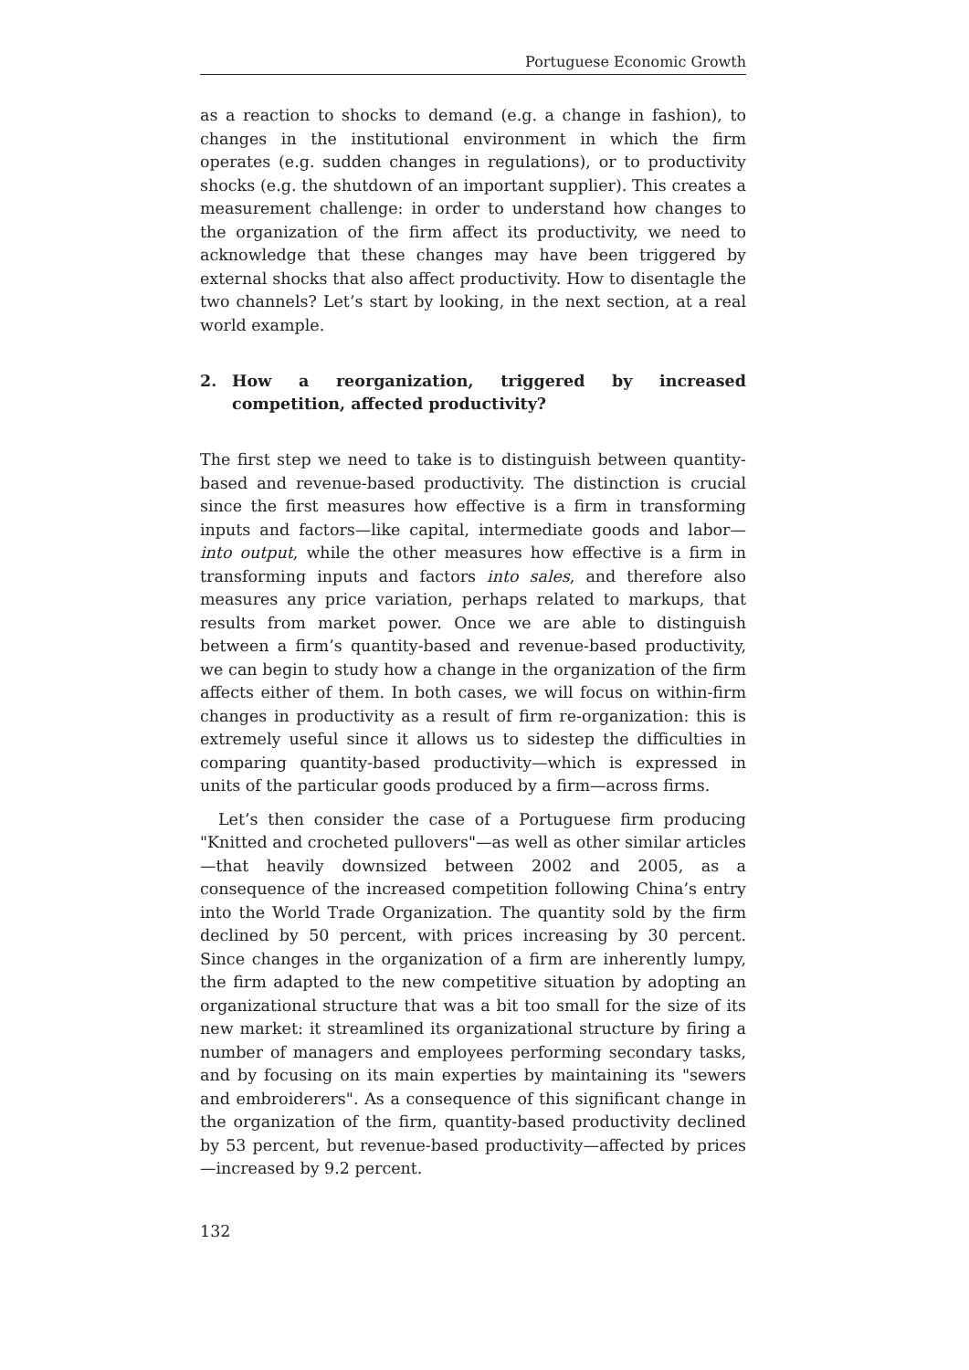Portuguese Economic Growth
as a reaction to shocks to demand (e.g. a change in fashion), to changes in the institutional environment in which the firm operates (e.g. sudden changes in regulations), or to productivity shocks (e.g. the shutdown of an important supplier). This creates a measurement challenge: in order to understand how changes to the organization of the firm affect its productivity, we need to acknowledge that these changes may have been triggered by external shocks that also affect productivity. How to disentagle the two channels? Let’s start by looking, in the next section, at a real world example.
2. How a reorganization, triggered by increased competition, affected productivity?
The first step we need to take is to distinguish between quantity-based and revenue-based productivity. The distinction is crucial since the first measures how effective is a firm in transforming inputs and factors—like capital, intermediate goods and labor—into output, while the other measures how effective is a firm in transforming inputs and factors into sales, and therefore also measures any price variation, perhaps related to markups, that results from market power. Once we are able to distinguish between a firm’s quantity-based and revenue-based productivity, we can begin to study how a change in the organization of the firm affects either of them. In both cases, we will focus on within-firm changes in productivity as a result of firm re-organization: this is extremely useful since it allows us to sidestep the difficulties in comparing quantity-based productivity—which is expressed in units of the particular goods produced by a firm—across firms.
Let’s then consider the case of a Portuguese firm producing "Knitted and crocheted pullovers"—as well as other similar articles—that heavily downsized between 2002 and 2005, as a consequence of the increased competition following China’s entry into the World Trade Organization. The quantity sold by the firm declined by 50 percent, with prices increasing by 30 percent. Since changes in the organization of a firm are inherently lumpy, the firm adapted to the new competitive situation by adopting an organizational structure that was a bit too small for the size of its new market: it streamlined its organizational structure by firing a number of managers and employees performing secondary tasks, and by focusing on its main experties by maintaining its "sewers and embroiderers". As a consequence of this significant change in the organization of the firm, quantity-based productivity declined by 53 percent, but revenue-based productivity—affected by prices—increased by 9.2 percent.
132